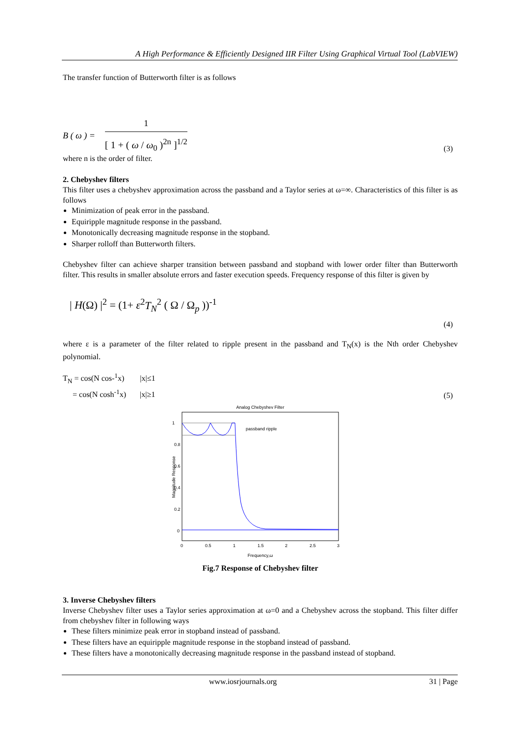A High Performance & Efficiently Designed IIR Filter Using Graphical Virtual Tool (LabVIEW)
The transfer function of Butterworth filter is as follows
B ( ω ) = 1 [ 1 + ( ω / ω<sub>0</sub> )<sup>2n</sup> ]<sup>1/2</sup>
(3)
where n is the order of filter.
2. Chebyshev filters
This filter uses a chebyshev approximation across the passband and a Taylor series at ω=∞. Characteristics of this filter is as follows
Minimization of peak error in the passband.
Equiripple magnitude response in the passband.
Monotonically decreasing magnitude response in the stopband.
Sharper rolloff than Butterworth filters.
Chebyshev filter can achieve sharper transition between passband and stopband with lower order filter than Butterworth filter. This results in smaller absolute errors and faster execution speeds. Frequency response of this filter is given by
| H(Ω) |<sup>2</sup> = (1+ ε<sup>2</sup>T<sub>N</sub><sup>2</sup> ( Ω / Ω<sub>p</sub> ))<sup>-1</sup> (4)
where ε is a parameter of the filter related to ripple present in the passband and T<sub>N</sub>(x) is the Nth order Chebyshev polynomial.
T<sub>N</sub> = cos(N cos-<sup>1</sup>x) |x|≤1
= cos(N cosh<sup>-1</sup>x) |x|≥1
(5)
Analog Chebyshev Filter
1
0.8
0.6
0.4
0.2
0
0
0.5
1
1.5
2
2.5
3
passband ripple
Frequency,ω
Magnitude Response
Fig.7 Response of Chebyshev filter
3. Inverse Chebyshev filters
Inverse Chebyshev filter uses a Taylor series approximation at ω=0 and a Chebyshev across the stopband. This filter differ from chebyshev filter in following ways
These filters minimize peak error in stopband instead of passband.
These filters have an equiripple magnitude response in the stopband instead of passband.
These filters have a monotonically decreasing magnitude response in the passband instead of stopband.
www.iosrjournals.org 31 | Page